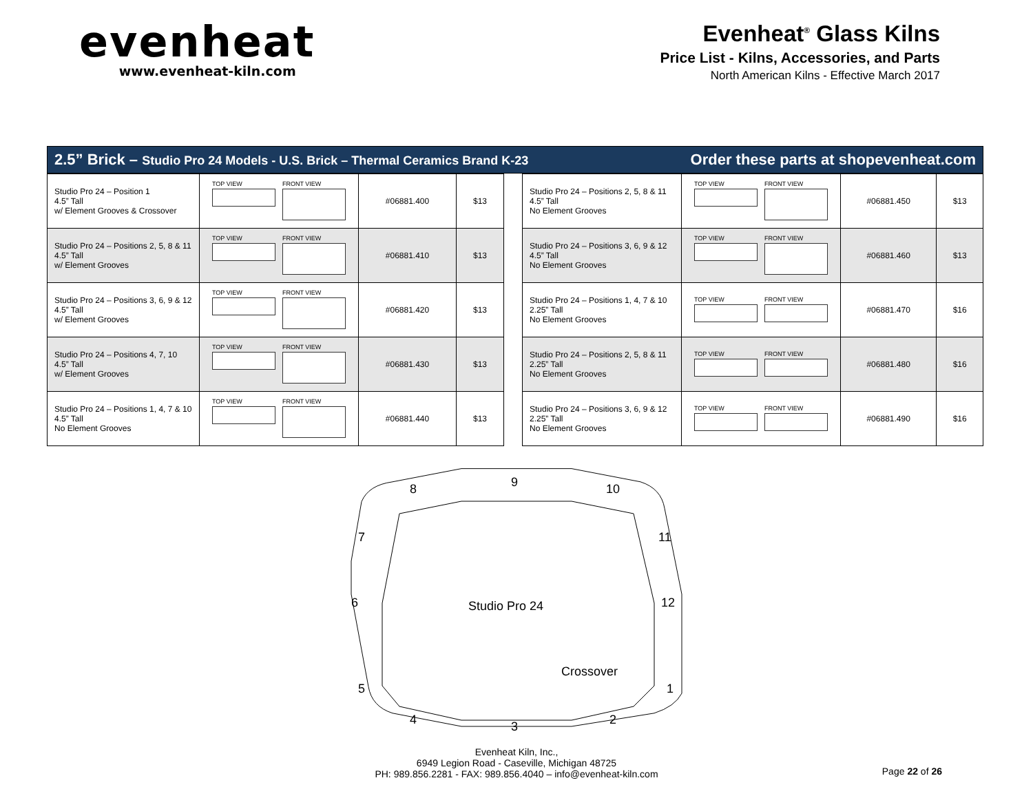evenheat
www.evenheat-kiln.com
Evenheat<sup>®</sup> Glass Kilns
Price List - Kilns, Accessories, and Parts
North American Kilns - Effective March 2017
2.5” Brick – Studio Pro 24 Models - U.S. Brick – Thermal Ceramics Brand K-23
Order these parts at shopevenheat.com
| Studio Pro 24 – Position 1 4.5” Tall w/ Element Grooves & Crossover | TOP VIEW FRONT VIEW | #06881.400 | $13 |
| Studio Pro 24 – Positions 2, 5, 8 & 11 4.5” Tall w/ Element Grooves | TOP VIEW FRONT VIEW | #06881.410 | $13 |
| Studio Pro 24 – Positions 3, 6, 9 & 12 4.5” Tall w/ Element Grooves | TOP VIEW FRONT VIEW | #06881.420 | $13 |
| Studio Pro 24 – Positions 4, 7, 10 4.5” Tall w/ Element Grooves | TOP VIEW FRONT VIEW | #06881.430 | $13 |
| Studio Pro 24 – Positions 1, 4, 7 & 10 4.5” Tall No Element Grooves | TOP VIEW FRONT VIEW | #06881.440 | $13 |
| Studio Pro 24 – Positions 2, 5, 8 & 11 4.5” Tall No Element Grooves | TOP VIEW FRONT VIEW | #06881.450 | $13 |
| Studio Pro 24 – Positions 3, 6, 9 & 12 4.5” Tall No Element Grooves | TOP VIEW FRONT VIEW | #06881.460 | $13 |
| Studio Pro 24 – Positions 1, 4, 7 & 10 2.25” Tall No Element Grooves | TOP VIEW FRONT VIEW | #06881.470 | $16 |
| Studio Pro 24 – Positions 2, 5, 8 & 11 2.25” Tall No Element Grooves | TOP VIEW FRONT VIEW | #06881.480 | $16 |
| Studio Pro 24 – Positions 3, 6, 9 & 12 2.25” Tall No Element Grooves | TOP VIEW FRONT VIEW | #06881.490 | $16 |
8
9
10
7
11
6
12
5
1
4
3
2
Studio Pro 24
Crossover
Evenheat Kiln, Inc.,
6949 Legion Road - Caseville, Michigan 48725
PH: 989.856.2281 - FAX: 989.856.4040 – info@evenheat-kiln.com
Page 22 of 26